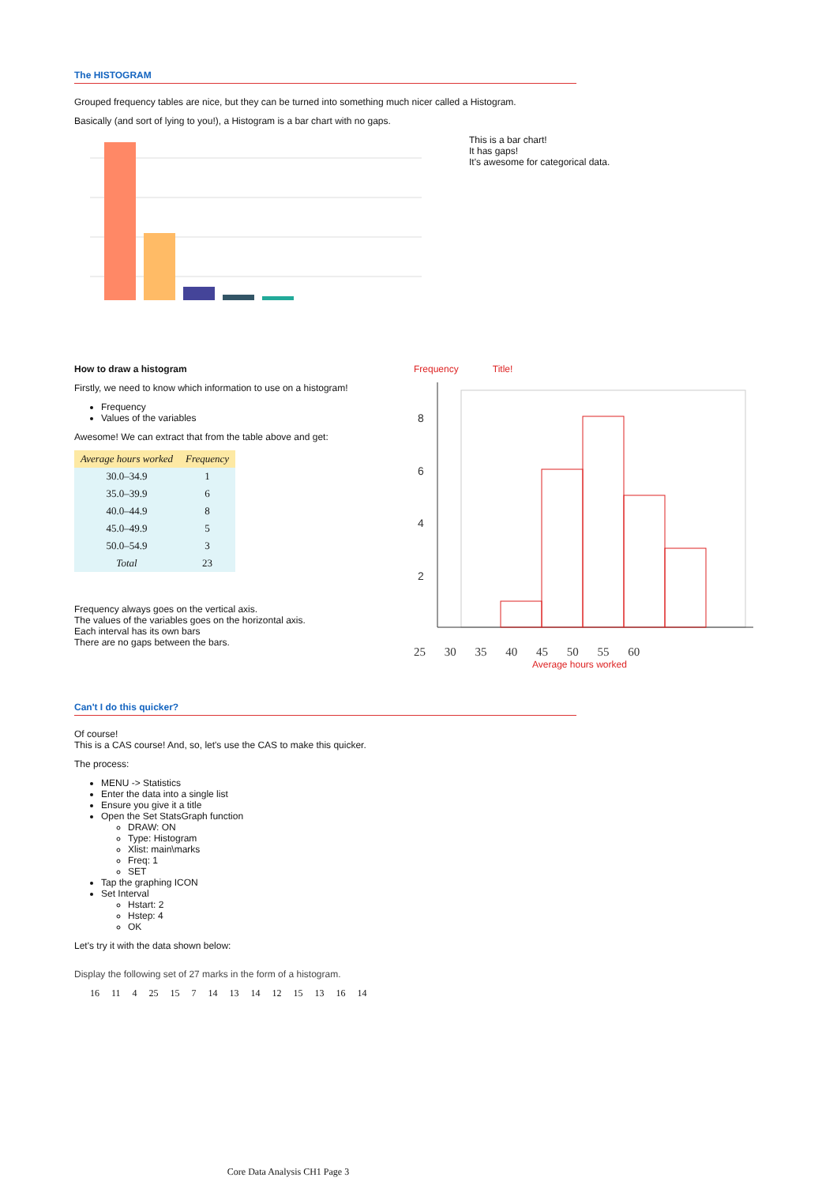The HISTOGRAM
Grouped frequency tables are nice, but they can be turned into something much nicer called a Histogram.
Basically (and sort of lying to you!), a Histogram is a bar chart with no gaps.
This is a bar chart!
It has gaps!
It's awesome for categorical data.
How to draw a histogram
Firstly, we need to know which information to use on a histogram!
Frequency
Values of the variables
Awesome! We can extract that from the table above and get:
| Average hours worked | Frequency |
| --- | --- |
| 30.0–34.9 | 1 |
| 35.0–39.9 | 6 |
| 40.0–44.9 | 8 |
| 45.0–49.9 | 5 |
| 50.0–54.9 | 3 |
| Total | 23 |
Frequency always goes on the vertical axis.
The values of the variables goes on the horizontal axis.
Each interval has its own bars
There are no gaps between the bars.
Frequency Title!
8
6
4
2
25 30 35 40 45 50 55 60
Average hours worked
Can't I do this quicker?
Of course!
This is a CAS course! And, so, let's use the CAS to make this quicker.
The process:
MENU -> Statistics
Enter the data into a single list
Ensure you give it a title
Open the Set StatsGraph function
DRAW: ON
Type: Histogram
Xlist: main\marks
Freq: 1
SET
Tap the graphing ICON
Set Interval
Hstart: 2
Hstep: 4
OK
Let's try it with the data shown below:
Display the following set of 27 marks in the form of a histogram.
16 11 4 25 15 7 14 13 14 12 15 13 16 14
Core Data Analysis CH1 Page 3